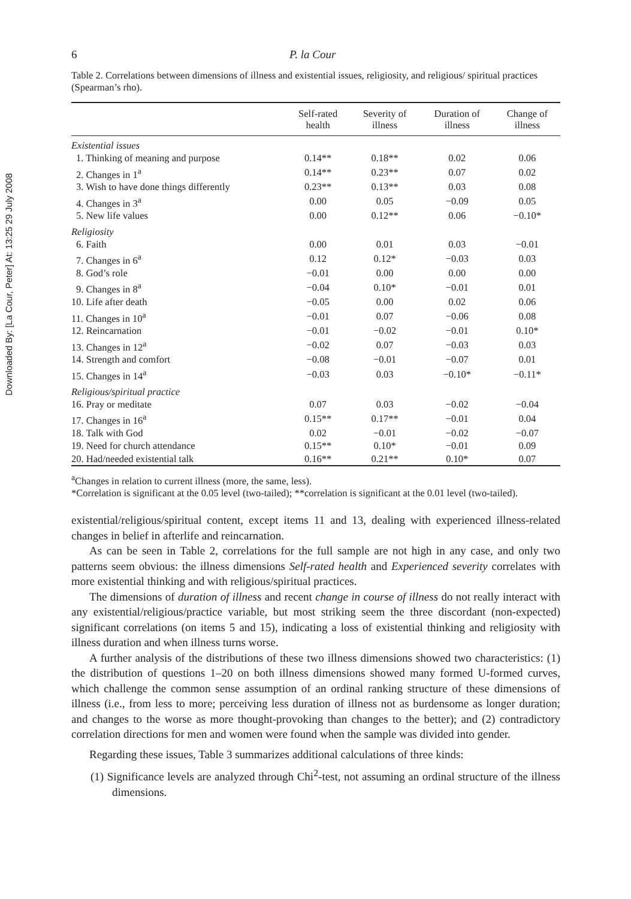Downloaded By: [La Cour, Peter] At: 13:25 29 July 2008
6 P. la Cour
Table 2. Correlations between dimensions of illness and existential issues, religiosity, and religious/ spiritual practices (Spearman’s rho).
| | Self-rated health | Severity of illness | Duration of illness | Change of illness |
| --- | --- | --- | --- | --- |
| Existential issues | | | | |
| 1. Thinking of meaning and purpose | 0.14** | 0.18** | 0.02 | 0.06 |
| 2. Changes in 1<sup>a</sup> | 0.14** | 0.23** | 0.07 | 0.02 |
| 3. Wish to have done things differently | 0.23** | 0.13** | 0.03 | 0.08 |
| 4. Changes in 3<sup>a</sup> | 0.00 | 0.05 | −0.09 | 0.05 |
| 5. New life values | 0.00 | 0.12** | 0.06 | −0.10* |
| Religiosity | | | | |
| 6. Faith | 0.00 | 0.01 | 0.03 | −0.01 |
| 7. Changes in 6<sup>a</sup> | 0.12 | 0.12* | −0.03 | 0.03 |
| 8. God’s role | −0.01 | 0.00 | 0.00 | 0.00 |
| 9. Changes in 8<sup>a</sup> | −0.04 | 0.10* | −0.01 | 0.01 |
| 10. Life after death | −0.05 | 0.00 | 0.02 | 0.06 |
| 11. Changes in 10<sup>a</sup> | −0.01 | 0.07 | −0.06 | 0.08 |
| 12. Reincarnation | −0.01 | −0.02 | −0.01 | 0.10* |
| 13. Changes in 12<sup>a</sup> | −0.02 | 0.07 | −0.03 | 0.03 |
| 14. Strength and comfort | −0.08 | −0.01 | −0.07 | 0.01 |
| 15. Changes in 14<sup>a</sup> | −0.03 | 0.03 | −0.10* | −0.11* |
| Religious/spiritual practice | | | | |
| 16. Pray or meditate | 0.07 | 0.03 | −0.02 | −0.04 |
| 17. Changes in 16<sup>a</sup> | 0.15** | 0.17** | −0.01 | 0.04 |
| 18. Talk with God | 0.02 | −0.01 | −0.02 | −0.07 |
| 19. Need for church attendance | 0.15** | 0.10* | −0.01 | 0.09 |
| 20. Had/needed existential talk | 0.16** | 0.21** | 0.10* | 0.07 |
<sup>a</sup> Changes in relation to current illness (more, the same, less).
*Correlation is significant at the 0.05 level (two-tailed); **correlation is significant at the 0.01 level (two-tailed).
existential/religious/spiritual content, except items 11 and 13, dealing with experienced illness-related changes in belief in afterlife and reincarnation.
As can be seen in Table 2, correlations for the full sample are not high in any case, and only two patterns seem obvious: the illness dimensions Self-rated health and Experienced severity correlates with more existential thinking and with religious/spiritual practices.
The dimensions of duration of illness and recent change in course of illness do not really interact with any existential/religious/practice variable, but most striking seem the three discordant (non-expected) significant correlations (on items 5 and 15), indicating a loss of existential thinking and religiosity with illness duration and when illness turns worse.
A further analysis of the distributions of these two illness dimensions showed two characteristics: (1) the distribution of questions 1–20 on both illness dimensions showed many formed U-formed curves, which challenge the common sense assumption of an ordinal ranking structure of these dimensions of illness (i.e., from less to more; perceiving less duration of illness not as burdensome as longer duration; and changes to the worse as more thought-provoking than changes to the better); and (2) contradictory correlation directions for men and women were found when the sample was divided into gender.
Regarding these issues, Table 3 summarizes additional calculations of three kinds:
(1) Significance levels are analyzed through Chi<sup>2</sup>-test, not assuming an ordinal structure of the illness dimensions.